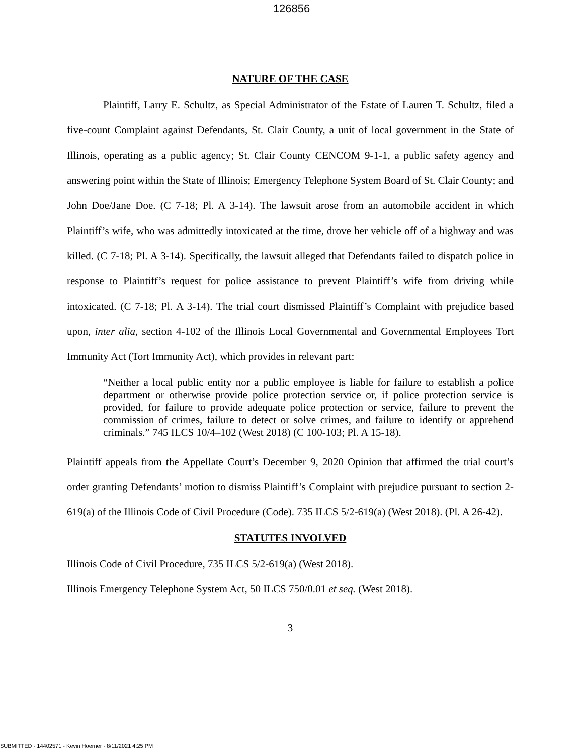126856
NATURE OF THE CASE
Plaintiff, Larry E. Schultz, as Special Administrator of the Estate of Lauren T. Schultz, filed a five-count Complaint against Defendants, St. Clair County, a unit of local government in the State of Illinois, operating as a public agency; St. Clair County CENCOM 9-1-1, a public safety agency and answering point within the State of Illinois; Emergency Telephone System Board of St. Clair County; and John Doe/Jane Doe. (C 7-18; Pl. A 3-14). The lawsuit arose from an automobile accident in which Plaintiff’s wife, who was admittedly intoxicated at the time, drove her vehicle off of a highway and was killed. (C 7-18; Pl. A 3-14). Specifically, the lawsuit alleged that Defendants failed to dispatch police in response to Plaintiff’s request for police assistance to prevent Plaintiff’s wife from driving while intoxicated. (C 7-18; Pl. A 3-14). The trial court dismissed Plaintiff’s Complaint with prejudice based upon, inter alia, section 4-102 of the Illinois Local Governmental and Governmental Employees Tort Immunity Act (Tort Immunity Act), which provides in relevant part:
“Neither a local public entity nor a public employee is liable for failure to establish a police department or otherwise provide police protection service or, if police protection service is provided, for failure to provide adequate police protection or service, failure to prevent the commission of crimes, failure to detect or solve crimes, and failure to identify or apprehend criminals.” 745 ILCS 10/4–102 (West 2018) (C 100-103; Pl. A 15-18).
Plaintiff appeals from the Appellate Court’s December 9, 2020 Opinion that affirmed the trial court’s order granting Defendants’ motion to dismiss Plaintiff’s Complaint with prejudice pursuant to section 2-619(a) of the Illinois Code of Civil Procedure (Code). 735 ILCS 5/2-619(a) (West 2018). (Pl. A 26-42).
STATUTES INVOLVED
Illinois Code of Civil Procedure, 735 ILCS 5/2-619(a) (West 2018).
Illinois Emergency Telephone System Act, 50 ILCS 750/0.01 et seq. (West 2018).
3
SUBMITTED - 14402571 - Kevin Hoerner - 8/11/2021 4:25 PM